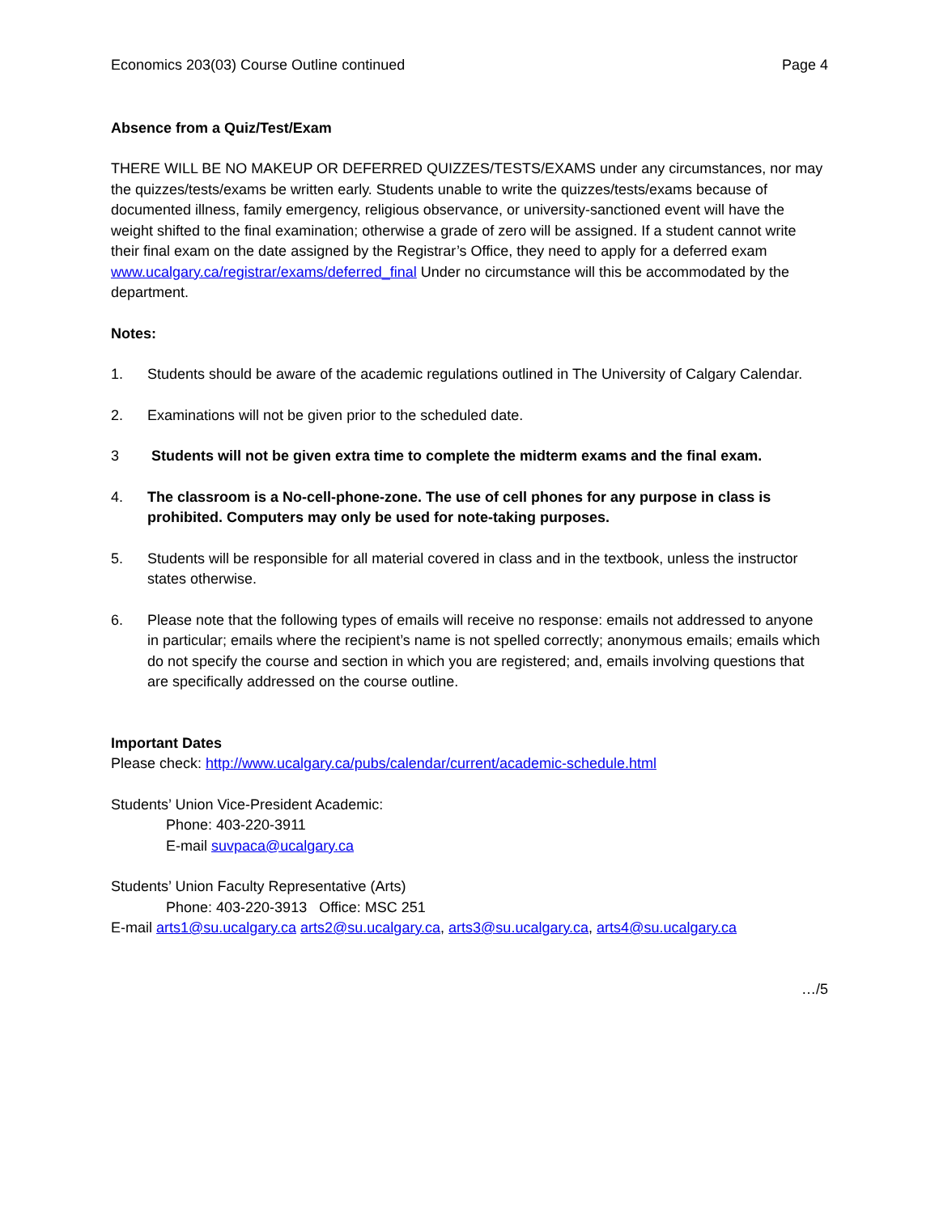Economics 203(03) Course Outline continued Page 4
Absence from a Quiz/Test/Exam
THERE WILL BE NO MAKEUP OR DEFERRED QUIZZES/TESTS/EXAMS under any circumstances, nor may the quizzes/tests/exams be written early. Students unable to write the quizzes/tests/exams because of documented illness, family emergency, religious observance, or university-sanctioned event will have the weight shifted to the final examination; otherwise a grade of zero will be assigned. If a student cannot write their final exam on the date assigned by the Registrar’s Office, they need to apply for a deferred exam www.ucalgary.ca/registrar/exams/deferred_final Under no circumstance will this be accommodated by the department.
Notes:
1. Students should be aware of the academic regulations outlined in The University of Calgary Calendar.
2. Examinations will not be given prior to the scheduled date.
3 Students will not be given extra time to complete the midterm exams and the final exam.
4. The classroom is a No-cell-phone-zone. The use of cell phones for any purpose in class is prohibited. Computers may only be used for note-taking purposes.
5. Students will be responsible for all material covered in class and in the textbook, unless the instructor states otherwise.
6. Please note that the following types of emails will receive no response: emails not addressed to anyone in particular; emails where the recipient’s name is not spelled correctly; anonymous emails; emails which do not specify the course and section in which you are registered; and, emails involving questions that are specifically addressed on the course outline.
Important Dates
Please check: http://www.ucalgary.ca/pubs/calendar/current/academic-schedule.html
Students’ Union Vice-President Academic:
Phone: 403-220-3911
E-mail suvpaca@ucalgary.ca
Students’ Union Faculty Representative (Arts)
Phone: 403-220-3913 Office: MSC 251
E-mail arts1@su.ucalgary.ca arts2@su.ucalgary.ca, arts3@su.ucalgary.ca, arts4@su.ucalgary.ca
…/5